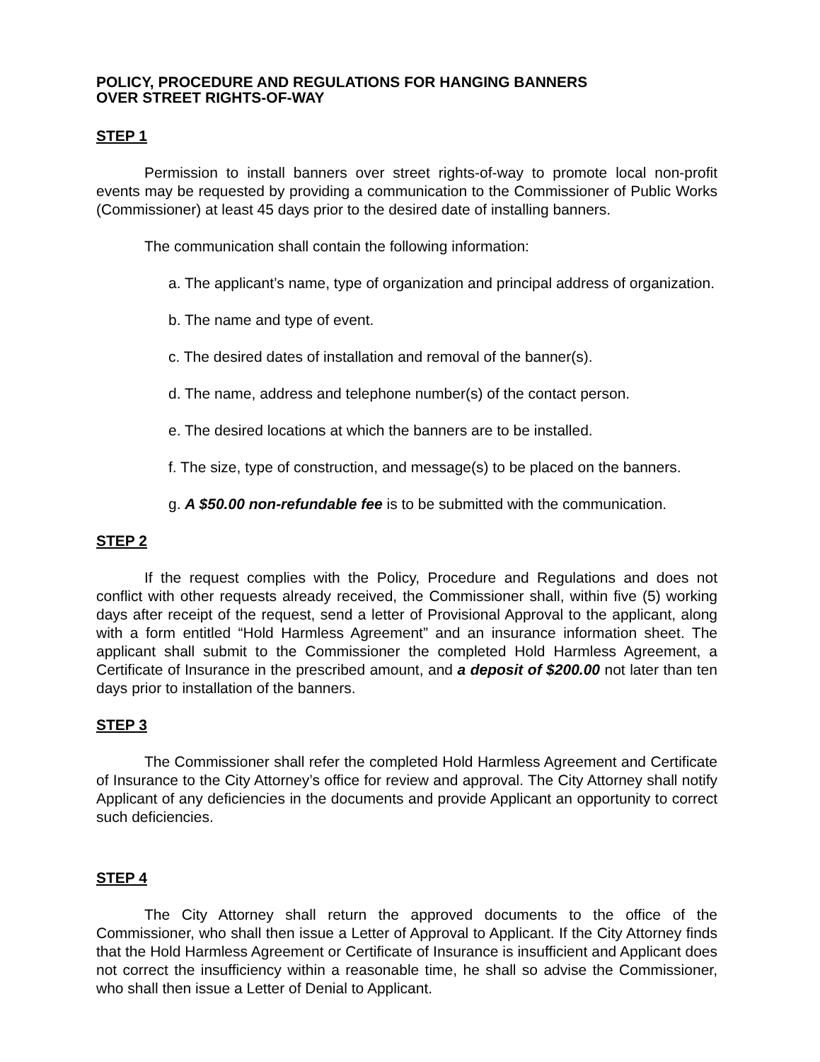POLICY, PROCEDURE AND REGULATIONS FOR HANGING BANNERS
OVER STREET RIGHTS-OF-WAY
STEP 1
Permission to install banners over street rights-of-way to promote local non-profit events may be requested by providing a communication to the Commissioner of Public Works (Commissioner) at least 45 days prior to the desired date of installing banners.
The communication shall contain the following information:
a. The applicant’s name, type of organization and principal address of organization.
b. The name and type of event.
c. The desired dates of installation and removal of the banner(s).
d. The name, address and telephone number(s) of the contact person.
e. The desired locations at which the banners are to be installed.
f. The size, type of construction, and message(s) to be placed on the banners.
g. A $50.00 non-refundable fee is to be submitted with the communication.
STEP 2
If the request complies with the Policy, Procedure and Regulations and does not conflict with other requests already received, the Commissioner shall, within five (5) working days after receipt of the request, send a letter of Provisional Approval to the applicant, along with a form entitled “Hold Harmless Agreement” and an insurance information sheet. The applicant shall submit to the Commissioner the completed Hold Harmless Agreement, a Certificate of Insurance in the prescribed amount, and a deposit of $200.00 not later than ten days prior to installation of the banners.
STEP 3
The Commissioner shall refer the completed Hold Harmless Agreement and Certificate of Insurance to the City Attorney’s office for review and approval. The City Attorney shall notify Applicant of any deficiencies in the documents and provide Applicant an opportunity to correct such deficiencies.
STEP 4
The City Attorney shall return the approved documents to the office of the Commissioner, who shall then issue a Letter of Approval to Applicant. If the City Attorney finds that the Hold Harmless Agreement or Certificate of Insurance is insufficient and Applicant does not correct the insufficiency within a reasonable time, he shall so advise the Commissioner, who shall then issue a Letter of Denial to Applicant.